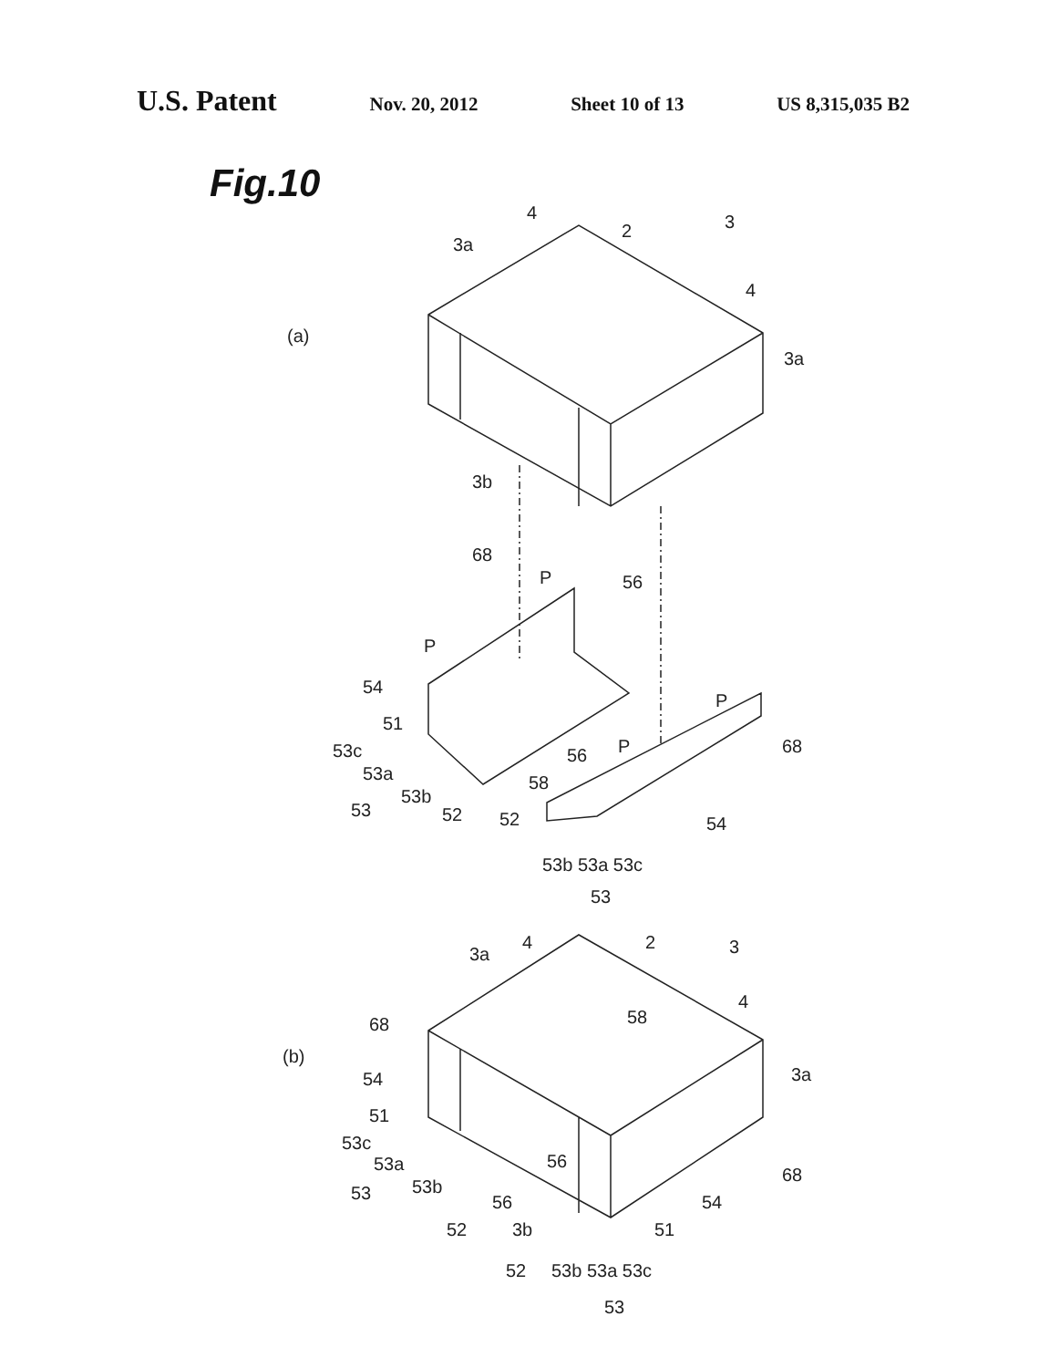U.S. Patent Nov. 20, 2012 Sheet 10 of 13 US 8,315,035 B2
Fig.10
(a)
(b)
4
3a
2
3
4
3a
3b
68
P
56
P
54
51
53c
53a
53b
53
52
58
P
68
56
P
52
54
53b 53a 53c
53
4
3a
2
3
68
58
4
3a
54
51
53c
53a
53b
53
52
56
56
3b
51
68
54
52
53b 53a 53c
53